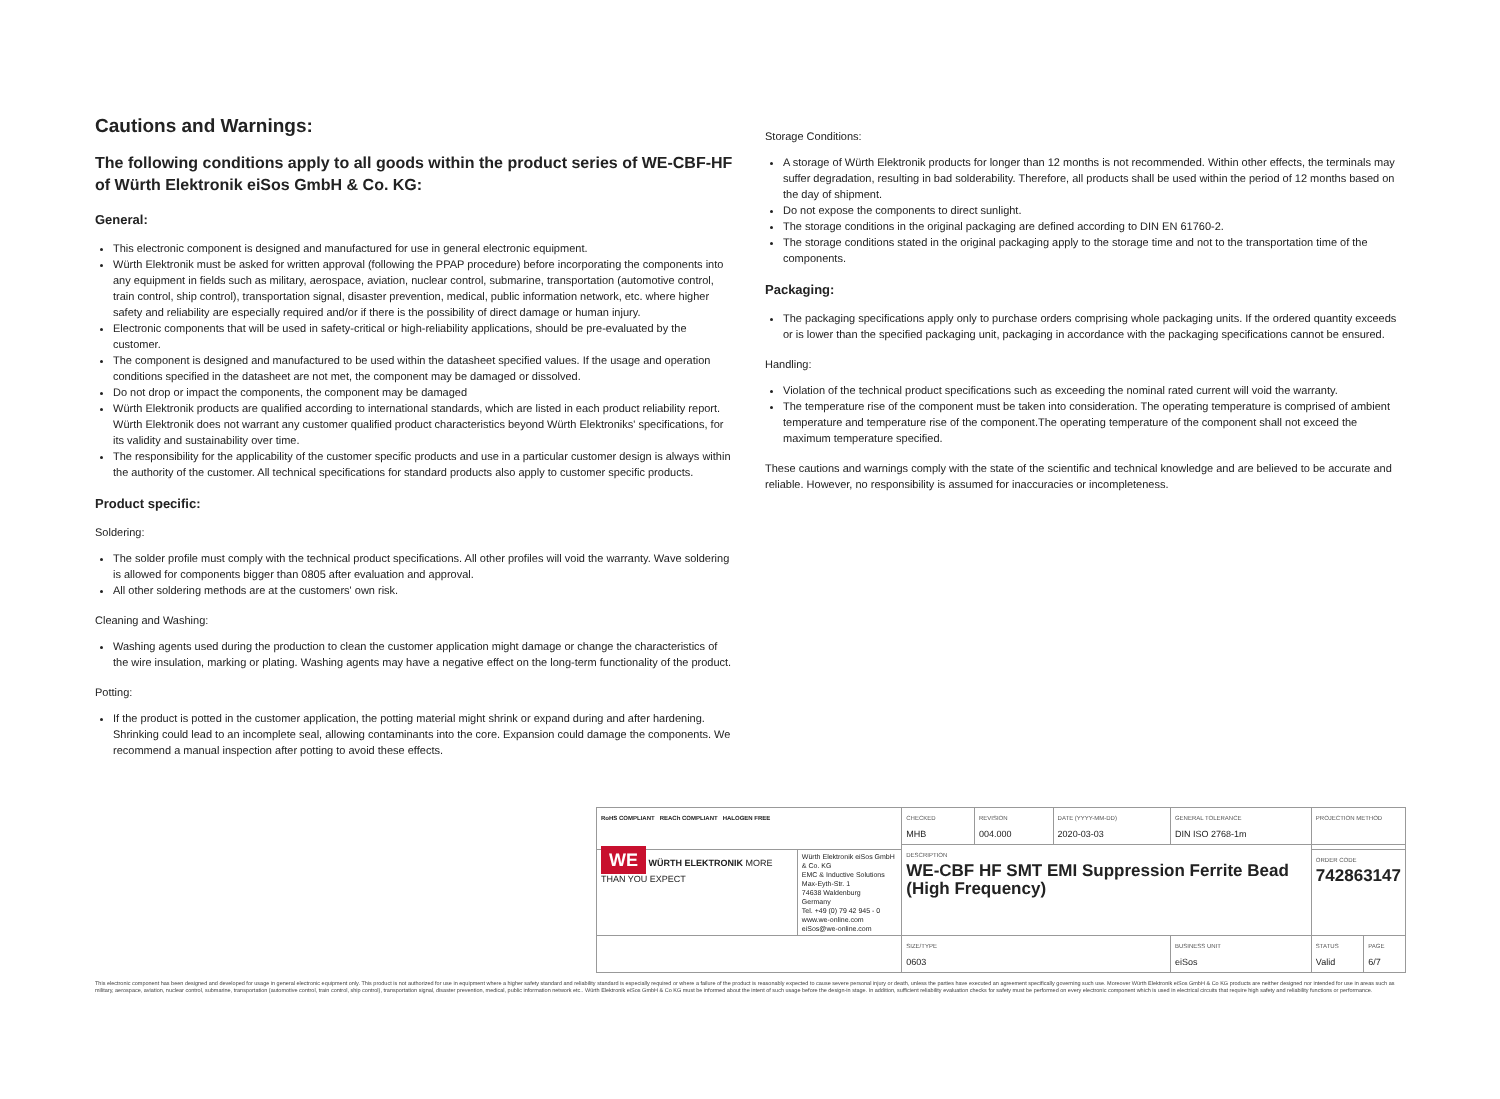Cautions and Warnings:
The following conditions apply to all goods within the product series of WE-CBF-HF of Würth Elektronik eiSos GmbH & Co. KG:
General:
This electronic component is designed and manufactured for use in general electronic equipment.
Würth Elektronik must be asked for written approval (following the PPAP procedure) before incorporating the components into any equipment in fields such as military, aerospace, aviation, nuclear control, submarine, transportation (automotive control, train control, ship control), transportation signal, disaster prevention, medical, public information network, etc. where higher safety and reliability are especially required and/or if there is the possibility of direct damage or human injury.
Electronic components that will be used in safety-critical or high-reliability applications, should be pre-evaluated by the customer.
The component is designed and manufactured to be used within the datasheet specified values. If the usage and operation conditions specified in the datasheet are not met, the component may be damaged or dissolved.
Do not drop or impact the components, the component may be damaged
Würth Elektronik products are qualified according to international standards, which are listed in each product reliability report. Würth Elektronik does not warrant any customer qualified product characteristics beyond Würth Elektroniks' specifications, for its validity and sustainability over time.
The responsibility for the applicability of the customer specific products and use in a particular customer design is always within the authority of the customer. All technical specifications for standard products also apply to customer specific products.
Product specific:
Soldering:
The solder profile must comply with the technical product specifications. All other profiles will void the warranty. Wave soldering is allowed for components bigger than 0805 after evaluation and approval.
All other soldering methods are at the customers' own risk.
Cleaning and Washing:
Washing agents used during the production to clean the customer application might damage or change the characteristics of the wire insulation, marking or plating. Washing agents may have a negative effect on the long-term functionality of the product.
Potting:
If the product is potted in the customer application, the potting material might shrink or expand during and after hardening. Shrinking could lead to an incomplete seal, allowing contaminants into the core. Expansion could damage the components. We recommend a manual inspection after potting to avoid these effects.
Storage Conditions:
A storage of Würth Elektronik products for longer than 12 months is not recommended. Within other effects, the terminals may suffer degradation, resulting in bad solderability. Therefore, all products shall be used within the period of 12 months based on the day of shipment.
Do not expose the components to direct sunlight.
The storage conditions in the original packaging are defined according to DIN EN 61760-2.
The storage conditions stated in the original packaging apply to the storage time and not to the transportation time of the components.
Packaging:
The packaging specifications apply only to purchase orders comprising whole packaging units. If the ordered quantity exceeds or is lower than the specified packaging unit, packaging in accordance with the packaging specifications cannot be ensured.
Handling:
Violation of the technical product specifications such as exceeding the nominal rated current will void the warranty.
The temperature rise of the component must be taken into consideration. The operating temperature is comprised of ambient temperature and temperature rise of the component.The operating temperature of the component shall not exceed the maximum temperature specified.
These cautions and warnings comply with the state of the scientific and technical knowledge and are believed to be accurate and reliable. However, no responsibility is assumed for inaccuracies or incompleteness.
| RoHS COMPLIANT REACh COMPLIANT HALOGEN FREE | | CHECKED MHB | REVISION 004.000 | DATE (YYYY-MM-DD) 2020-03-03 | GENERAL TOLERANCE DIN ISO 2768-1m | PROJECTION METHOD | |
| | | DESCRIPTION WE-CBF HF SMT EMI Suppression Ferrite Bead (High Frequency) | | | | | |
| WE WÜRTH ELEKTRONIK MORE THAN YOU EXPECT | Würth Elektronik eiSos GmbH & Co. KG EMC & Inductive Solutions Max-Eyth-Str. 1 74638 Waldenburg Germany Tel. +49 (0) 79 42 945 - 0 www.we-online.com eiSos@we-online.com | | | | | ORDER CODE 742863147 | |
| | | SIZE/TYPE 0603 | | | BUSINESS UNIT eiSos | STATUS Valid | PAGE 6/7 |
This electronic component has been designed and developed for usage in general electronic equipment only. This product is not authorized for use in equipment where a higher safety standard and reliability standard is especially required or where a failure of the product is reasonably expected to cause severe personal injury or death, unless the parties have executed an agreement specifically governing such use. Moreover Würth Elektronik eiSos GmbH & Co KG products are neither designed nor intended for use in areas such as military, aerospace, aviation, nuclear control, submarine, transportation (automotive control, train control, ship control), transportation signal, disaster prevention, medical, public information network etc.. Würth Elektronik eiSos GmbH & Co KG must be informed about the intent of such usage before the design-in stage. In addition, sufficient reliability evaluation checks for safety must be performed on every electronic component which is used in electrical circuits that require high safety and reliability functions or performance.